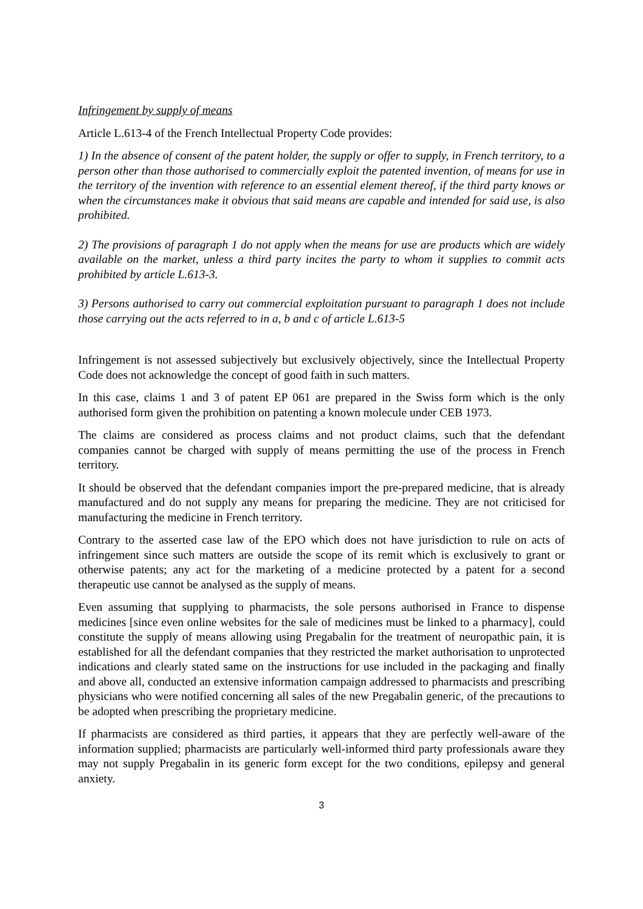Infringement by supply of means
Article L.613-4 of the French Intellectual Property Code provides:
1) In the absence of consent of the patent holder, the supply or offer to supply, in French territory, to a person other than those authorised to commercially exploit the patented invention, of means for use in the territory of the invention with reference to an essential element thereof, if the third party knows or when the circumstances make it obvious that said means are capable and intended for said use, is also prohibited.
2) The provisions of paragraph 1 do not apply when the means for use are products which are widely available on the market, unless a third party incites the party to whom it supplies to commit acts prohibited by article L.613-3.
3) Persons authorised to carry out commercial exploitation pursuant to paragraph 1 does not include those carrying out the acts referred to in a, b and c of article L.613-5
Infringement is not assessed subjectively but exclusively objectively, since the Intellectual Property Code does not acknowledge the concept of good faith in such matters.
In this case, claims 1 and 3 of patent EP 061 are prepared in the Swiss form which is the only authorised form given the prohibition on patenting a known molecule under CEB 1973.
The claims are considered as process claims and not product claims, such that the defendant companies cannot be charged with supply of means permitting the use of the process in French territory.
It should be observed that the defendant companies import the pre-prepared medicine, that is already manufactured and do not supply any means for preparing the medicine. They are not criticised for manufacturing the medicine in French territory.
Contrary to the asserted case law of the EPO which does not have jurisdiction to rule on acts of infringement since such matters are outside the scope of its remit which is exclusively to grant or otherwise patents; any act for the marketing of a medicine protected by a patent for a second therapeutic use cannot be analysed as the supply of means.
Even assuming that supplying to pharmacists, the sole persons authorised in France to dispense medicines [since even online websites for the sale of medicines must be linked to a pharmacy], could constitute the supply of means allowing using Pregabalin for the treatment of neuropathic pain, it is established for all the defendant companies that they restricted the market authorisation to unprotected indications and clearly stated same on the instructions for use included in the packaging and finally and above all, conducted an extensive information campaign addressed to pharmacists and prescribing physicians who were notified concerning all sales of the new Pregabalin generic, of the precautions to be adopted when prescribing the proprietary medicine.
If pharmacists are considered as third parties, it appears that they are perfectly well-aware of the information supplied; pharmacists are particularly well-informed third party professionals aware they may not supply Pregabalin in its generic form except for the two conditions, epilepsy and general anxiety.
3